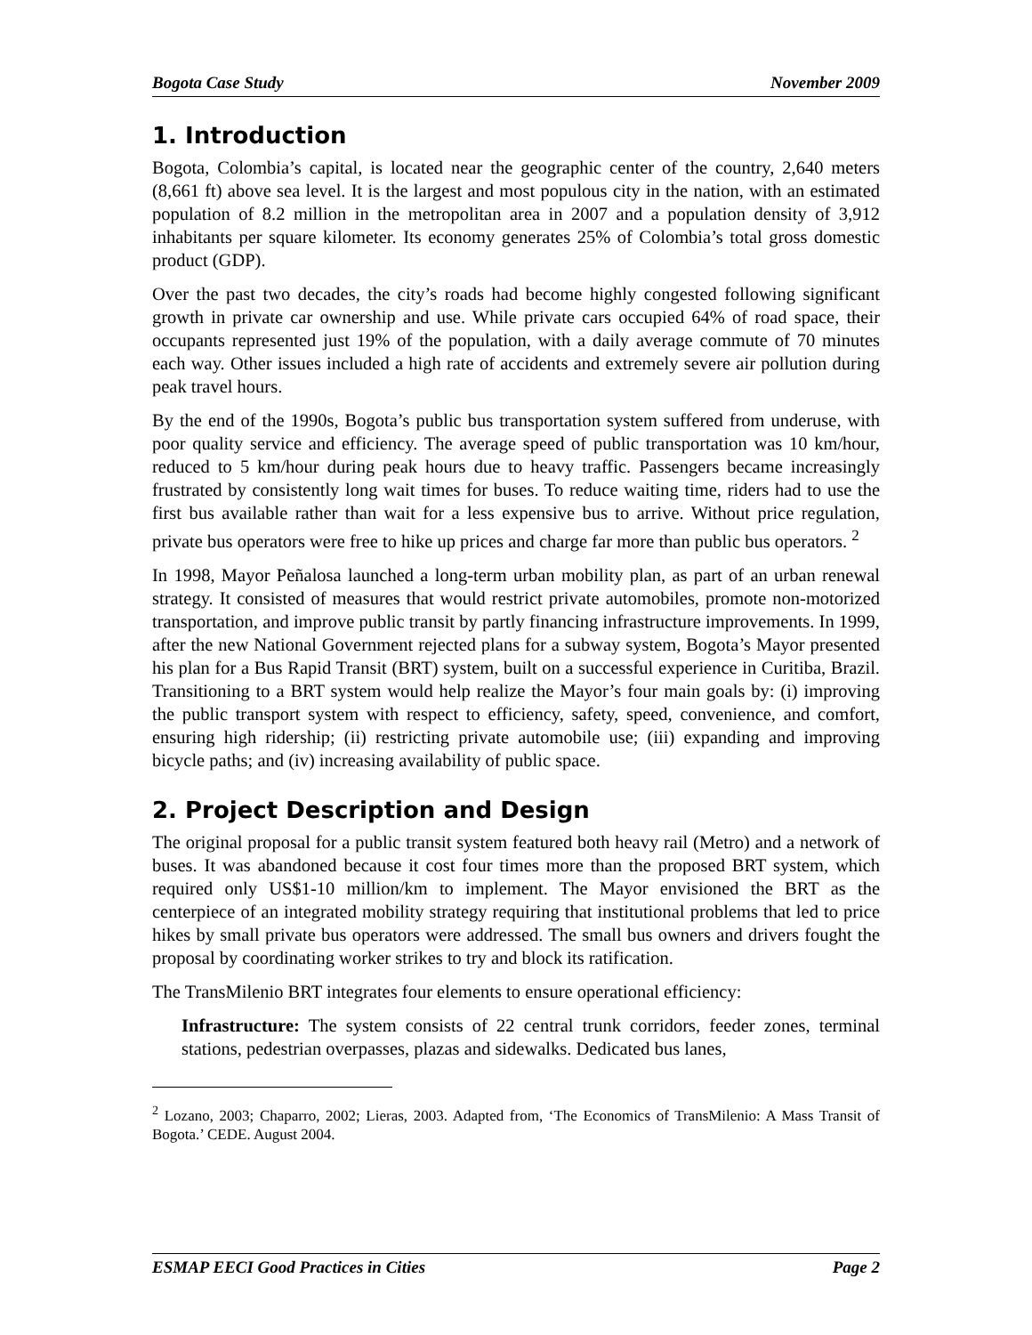Bogota Case Study November 2009
1. Introduction
Bogota, Colombia’s capital, is located near the geographic center of the country, 2,640 meters (8,661 ft) above sea level. It is the largest and most populous city in the nation, with an estimated population of 8.2 million in the metropolitan area in 2007 and a population density of 3,912 inhabitants per square kilometer. Its economy generates 25% of Colombia’s total gross domestic product (GDP).
Over the past two decades, the city’s roads had become highly congested following significant growth in private car ownership and use. While private cars occupied 64% of road space, their occupants represented just 19% of the population, with a daily average commute of 70 minutes each way. Other issues included a high rate of accidents and extremely severe air pollution during peak travel hours.
By the end of the 1990s, Bogota’s public bus transportation system suffered from underuse, with poor quality service and efficiency. The average speed of public transportation was 10 km/hour, reduced to 5 km/hour during peak hours due to heavy traffic. Passengers became increasingly frustrated by consistently long wait times for buses. To reduce waiting time, riders had to use the first bus available rather than wait for a less expensive bus to arrive. Without price regulation, private bus operators were free to hike up prices and charge far more than public bus operators. <sup>2</sup>
In 1998, Mayor Peñalosa launched a long-term urban mobility plan, as part of an urban renewal strategy. It consisted of measures that would restrict private automobiles, promote non-motorized transportation, and improve public transit by partly financing infrastructure improvements. In 1999, after the new National Government rejected plans for a subway system, Bogota’s Mayor presented his plan for a Bus Rapid Transit (BRT) system, built on a successful experience in Curitiba, Brazil. Transitioning to a BRT system would help realize the Mayor’s four main goals by: (i) improving the public transport system with respect to efficiency, safety, speed, convenience, and comfort, ensuring high ridership; (ii) restricting private automobile use; (iii) expanding and improving bicycle paths; and (iv) increasing availability of public space.
2. Project Description and Design
The original proposal for a public transit system featured both heavy rail (Metro) and a network of buses. It was abandoned because it cost four times more than the proposed BRT system, which required only US$1-10 million/km to implement. The Mayor envisioned the BRT as the centerpiece of an integrated mobility strategy requiring that institutional problems that led to price hikes by small private bus operators were addressed. The small bus owners and drivers fought the proposal by coordinating worker strikes to try and block its ratification.
The TransMilenio BRT integrates four elements to ensure operational efficiency:
Infrastructure: The system consists of 22 central trunk corridors, feeder zones, terminal stations, pedestrian overpasses, plazas and sidewalks. Dedicated bus lanes,
<sup>2</sup> Lozano, 2003; Chaparro, 2002; Lieras, 2003. Adapted from, ‘The Economics of TransMilenio: A Mass Transit of Bogota.’ CEDE. August 2004.
ESMAP EECI Good Practices in Cities Page 2